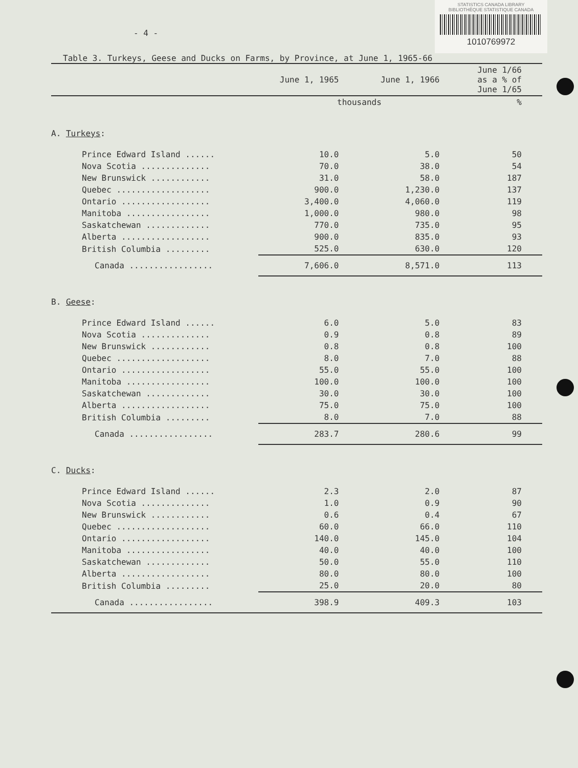STATISTICS CANADA LIBRARY
BIBLIOTHÈQUE STATISTIQUE CANADA
1010769972
- 4 -
Table 3. Turkeys, Geese and Ducks on Farms, by Province, at June 1, 1965-66
| | June 1, 1965 | June 1, 1966 | June 1/66 as a % of June 1/65 |
| --- | --- | --- | --- |
| | thousands | | % |
| A. Turkeys : | | | |
| Prince Edward Island ...... | 10.0 | 5.0 | 50 |
| Nova Scotia .............. | 70.0 | 38.0 | 54 |
| New Brunswick ............ | 31.0 | 58.0 | 187 |
| Quebec ................... | 900.0 | 1,230.0 | 137 |
| Ontario .................. | 3,400.0 | 4,060.0 | 119 |
| Manitoba ................. | 1,000.0 | 980.0 | 98 |
| Saskatchewan ............. | 770.0 | 735.0 | 95 |
| Alberta .................. | 900.0 | 835.0 | 93 |
| British Columbia ......... | 525.0 | 630.0 | 120 |
| Canada ................. | 7,606.0 | 8,571.0 | 113 |
| B. Geese : | | | |
| Prince Edward Island ...... | 6.0 | 5.0 | 83 |
| Nova Scotia .............. | 0.9 | 0.8 | 89 |
| New Brunswick ............ | 0.8 | 0.8 | 100 |
| Quebec ................... | 8.0 | 7.0 | 88 |
| Ontario .................. | 55.0 | 55.0 | 100 |
| Manitoba ................. | 100.0 | 100.0 | 100 |
| Saskatchewan ............. | 30.0 | 30.0 | 100 |
| Alberta .................. | 75.0 | 75.0 | 100 |
| British Columbia ......... | 8.0 | 7.0 | 88 |
| Canada ................. | 283.7 | 280.6 | 99 |
| C. Ducks : | | | |
| Prince Edward Island ...... | 2.3 | 2.0 | 87 |
| Nova Scotia .............. | 1.0 | 0.9 | 90 |
| New Brunswick ............ | 0.6 | 0.4 | 67 |
| Quebec ................... | 60.0 | 66.0 | 110 |
| Ontario .................. | 140.0 | 145.0 | 104 |
| Manitoba ................. | 40.0 | 40.0 | 100 |
| Saskatchewan ............. | 50.0 | 55.0 | 110 |
| Alberta .................. | 80.0 | 80.0 | 100 |
| British Columbia ......... | 25.0 | 20.0 | 80 |
| Canada ................. | 398.9 | 409.3 | 103 |